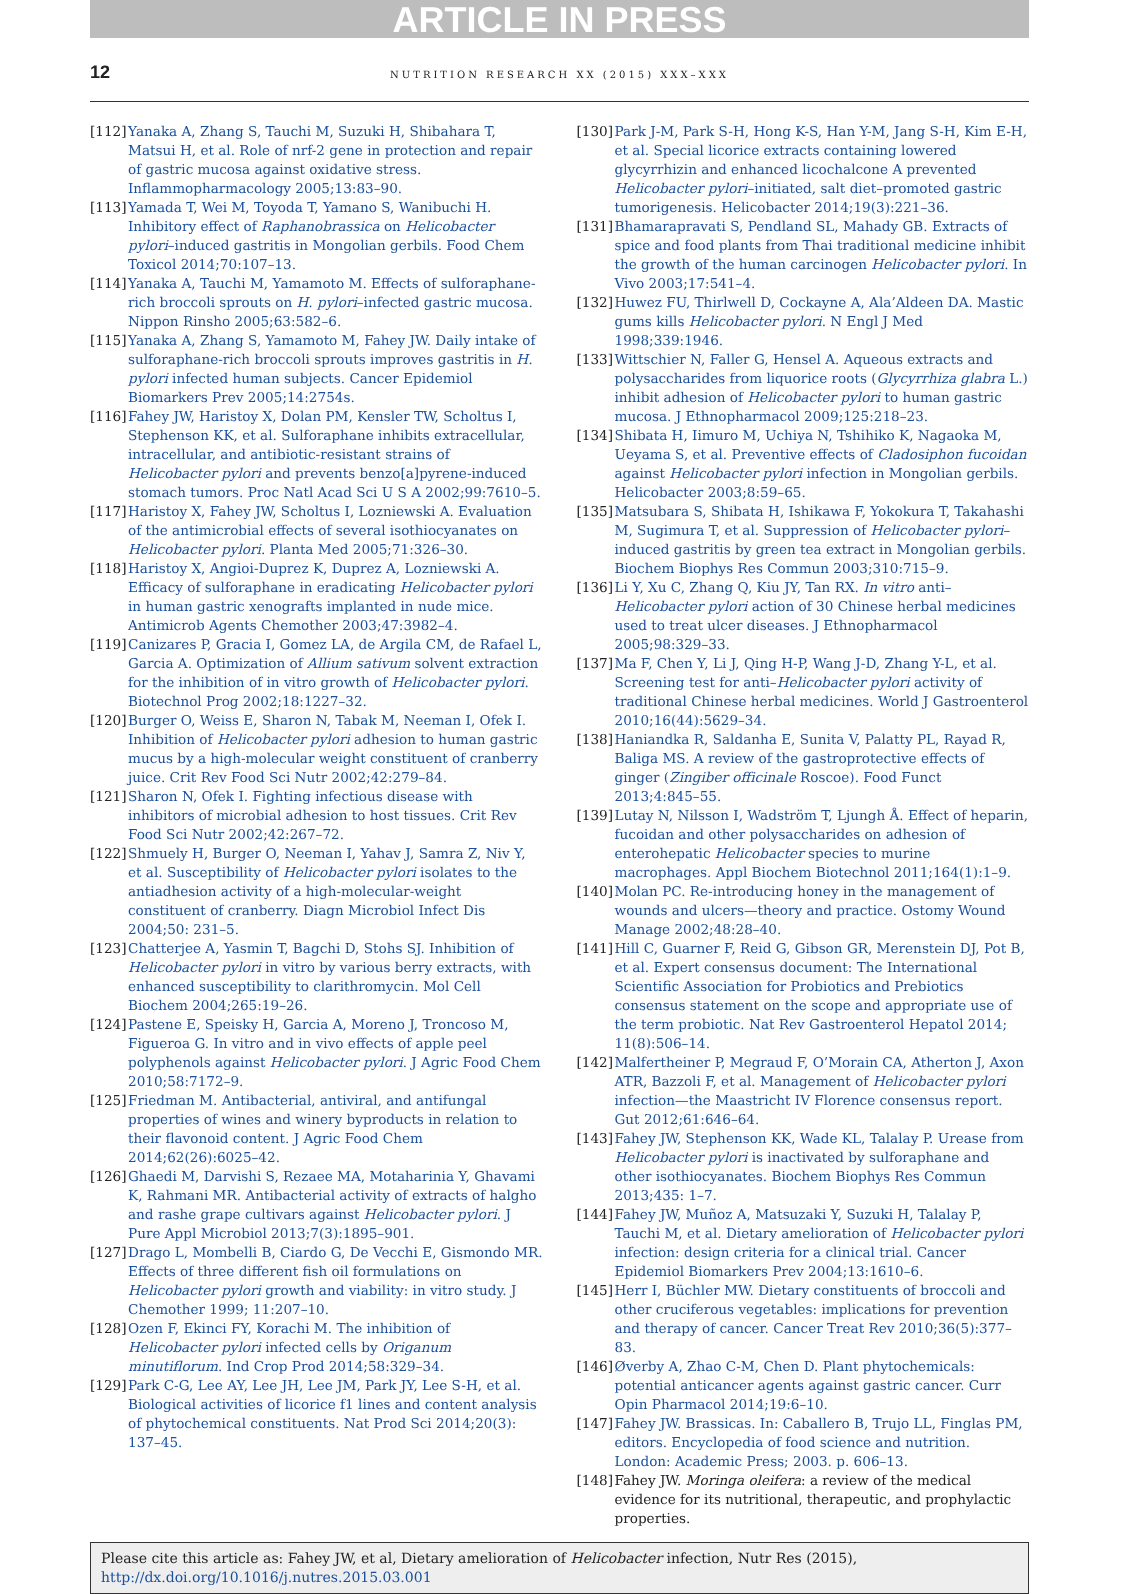ARTICLE IN PRESS
12 NUTRITION RESEARCH XX (2015) XXX–XXX
[112] Yanaka A, Zhang S, Tauchi M, Suzuki H, Shibahara T, Matsui H, et al. Role of nrf-2 gene in protection and repair of gastric mucosa against oxidative stress. Inflammopharmacology 2005;13:83–90.
[113] Yamada T, Wei M, Toyoda T, Yamano S, Wanibuchi H. Inhibitory effect of Raphanobrassica on Helicobacter pylori–induced gastritis in Mongolian gerbils. Food Chem Toxicol 2014;70:107–13.
[114] Yanaka A, Tauchi M, Yamamoto M. Effects of sulforaphane-rich broccoli sprouts on H. pylori–infected gastric mucosa. Nippon Rinsho 2005;63:582–6.
[115] Yanaka A, Zhang S, Yamamoto M, Fahey JW. Daily intake of sulforaphane-rich broccoli sprouts improves gastritis in H. pylori infected human subjects. Cancer Epidemiol Biomarkers Prev 2005;14:2754s.
[116] Fahey JW, Haristoy X, Dolan PM, Kensler TW, Scholtus I, Stephenson KK, et al. Sulforaphane inhibits extracellular, intracellular, and antibiotic-resistant strains of Helicobacter pylori and prevents benzo[a]pyrene-induced stomach tumors. Proc Natl Acad Sci U S A 2002;99:7610–5.
[117] Haristoy X, Fahey JW, Scholtus I, Lozniewski A. Evaluation of the antimicrobial effects of several isothiocyanates on Helicobacter pylori. Planta Med 2005;71:326–30.
[118] Haristoy X, Angioi-Duprez K, Duprez A, Lozniewski A. Efficacy of sulforaphane in eradicating Helicobacter pylori in human gastric xenografts implanted in nude mice. Antimicrob Agents Chemother 2003;47:3982–4.
[119] Canizares P, Gracia I, Gomez LA, de Argila CM, de Rafael L, Garcia A. Optimization of Allium sativum solvent extraction for the inhibition of in vitro growth of Helicobacter pylori. Biotechnol Prog 2002;18:1227–32.
[120] Burger O, Weiss E, Sharon N, Tabak M, Neeman I, Ofek I. Inhibition of Helicobacter pylori adhesion to human gastric mucus by a high-molecular weight constituent of cranberry juice. Crit Rev Food Sci Nutr 2002;42:279–84.
[121] Sharon N, Ofek I. Fighting infectious disease with inhibitors of microbial adhesion to host tissues. Crit Rev Food Sci Nutr 2002;42:267–72.
[122] Shmuely H, Burger O, Neeman I, Yahav J, Samra Z, Niv Y, et al. Susceptibility of Helicobacter pylori isolates to the antiadhesion activity of a high-molecular-weight constituent of cranberry. Diagn Microbiol Infect Dis 2004;50: 231–5.
[123] Chatterjee A, Yasmin T, Bagchi D, Stohs SJ. Inhibition of Helicobacter pylori in vitro by various berry extracts, with enhanced susceptibility to clarithromycin. Mol Cell Biochem 2004;265:19–26.
[124] Pastene E, Speisky H, Garcia A, Moreno J, Troncoso M, Figueroa G. In vitro and in vivo effects of apple peel polyphenols against Helicobacter pylori. J Agric Food Chem 2010;58:7172–9.
[125] Friedman M. Antibacterial, antiviral, and antifungal properties of wines and winery byproducts in relation to their flavonoid content. J Agric Food Chem 2014;62(26):6025–42.
[126] Ghaedi M, Darvishi S, Rezaee MA, Motaharinia Y, Ghavami K, Rahmani MR. Antibacterial activity of extracts of halgho and rashe grape cultivars against Helicobacter pylori. J Pure Appl Microbiol 2013;7(3):1895–901.
[127] Drago L, Mombelli B, Ciardo G, De Vecchi E, Gismondo MR. Effects of three different fish oil formulations on Helicobacter pylori growth and viability: in vitro study. J Chemother 1999; 11:207–10.
[128] Ozen F, Ekinci FY, Korachi M. The inhibition of Helicobacter pylori infected cells by Origanum minutiflorum. Ind Crop Prod 2014;58:329–34.
[129] Park C-G, Lee AY, Lee JH, Lee JM, Park JY, Lee S-H, et al. Biological activities of licorice f1 lines and content analysis of phytochemical constituents. Nat Prod Sci 2014;20(3): 137–45.
[130] Park J-M, Park S-H, Hong K-S, Han Y-M, Jang S-H, Kim E-H, et al. Special licorice extracts containing lowered glycyrrhizin and enhanced licochalcone A prevented Helicobacter pylori–initiated, salt diet–promoted gastric tumorigenesis. Helicobacter 2014;19(3):221–36.
[131] Bhamarapravati S, Pendland SL, Mahady GB. Extracts of spice and food plants from Thai traditional medicine inhibit the growth of the human carcinogen Helicobacter pylori. In Vivo 2003;17:541–4.
[132] Huwez FU, Thirlwell D, Cockayne A, Ala’Aldeen DA. Mastic gums kills Helicobacter pylori. N Engl J Med 1998;339:1946.
[133] Wittschier N, Faller G, Hensel A. Aqueous extracts and polysaccharides from liquorice roots (Glycyrrhiza glabra L.) inhibit adhesion of Helicobacter pylori to human gastric mucosa. J Ethnopharmacol 2009;125:218–23.
[134] Shibata H, Iimuro M, Uchiya N, Tshihiko K, Nagaoka M, Ueyama S, et al. Preventive effects of Cladosiphon fucoidan against Helicobacter pylori infection in Mongolian gerbils. Helicobacter 2003;8:59–65.
[135] Matsubara S, Shibata H, Ishikawa F, Yokokura T, Takahashi M, Sugimura T, et al. Suppression of Helicobacter pylori–induced gastritis by green tea extract in Mongolian gerbils. Biochem Biophys Res Commun 2003;310:715–9.
[136] Li Y, Xu C, Zhang Q, Kiu JY, Tan RX. In vitro anti–Helicobacter pylori action of 30 Chinese herbal medicines used to treat ulcer diseases. J Ethnopharmacol 2005;98:329–33.
[137] Ma F, Chen Y, Li J, Qing H-P, Wang J-D, Zhang Y-L, et al. Screening test for anti–Helicobacter pylori activity of traditional Chinese herbal medicines. World J Gastroenterol 2010;16(44):5629–34.
[138] Haniandka R, Saldanha E, Sunita V, Palatty PL, Rayad R, Baliga MS. A review of the gastroprotective effects of ginger (Zingiber officinale Roscoe). Food Funct 2013;4:845–55.
[139] Lutay N, Nilsson I, Wadström T, Ljungh Å. Effect of heparin, fucoidan and other polysaccharides on adhesion of enterohepatic Helicobacter species to murine macrophages. Appl Biochem Biotechnol 2011;164(1):1–9.
[140] Molan PC. Re-introducing honey in the management of wounds and ulcers—theory and practice. Ostomy Wound Manage 2002;48:28–40.
[141] Hill C, Guarner F, Reid G, Gibson GR, Merenstein DJ, Pot B, et al. Expert consensus document: The International Scientific Association for Probiotics and Prebiotics consensus statement on the scope and appropriate use of the term probiotic. Nat Rev Gastroenterol Hepatol 2014; 11(8):506–14.
[142] Malfertheiner P, Megraud F, O’Morain CA, Atherton J, Axon ATR, Bazzoli F, et al. Management of Helicobacter pylori infection—the Maastricht IV Florence consensus report. Gut 2012;61:646–64.
[143] Fahey JW, Stephenson KK, Wade KL, Talalay P. Urease from Helicobacter pylori is inactivated by sulforaphane and other isothiocyanates. Biochem Biophys Res Commun 2013;435: 1–7.
[144] Fahey JW, Muñoz A, Matsuzaki Y, Suzuki H, Talalay P, Tauchi M, et al. Dietary amelioration of Helicobacter pylori infection: design criteria for a clinical trial. Cancer Epidemiol Biomarkers Prev 2004;13:1610–6.
[145] Herr I, Büchler MW. Dietary constituents of broccoli and other cruciferous vegetables: implications for prevention and therapy of cancer. Cancer Treat Rev 2010;36(5):377–83.
[146] Øverby A, Zhao C-M, Chen D. Plant phytochemicals: potential anticancer agents against gastric cancer. Curr Opin Pharmacol 2014;19:6–10.
[147] Fahey JW. Brassicas. In: Caballero B, Trujo LL, Finglas PM, editors. Encyclopedia of food science and nutrition. London: Academic Press; 2003. p. 606–13.
[148] Fahey JW. Moringa oleifera: a review of the medical evidence for its nutritional, therapeutic, and prophylactic properties.
Please cite this article as: Fahey JW, et al, Dietary amelioration of Helicobacter infection, Nutr Res (2015), http://dx.doi.org/10.1016/j.nutres.2015.03.001